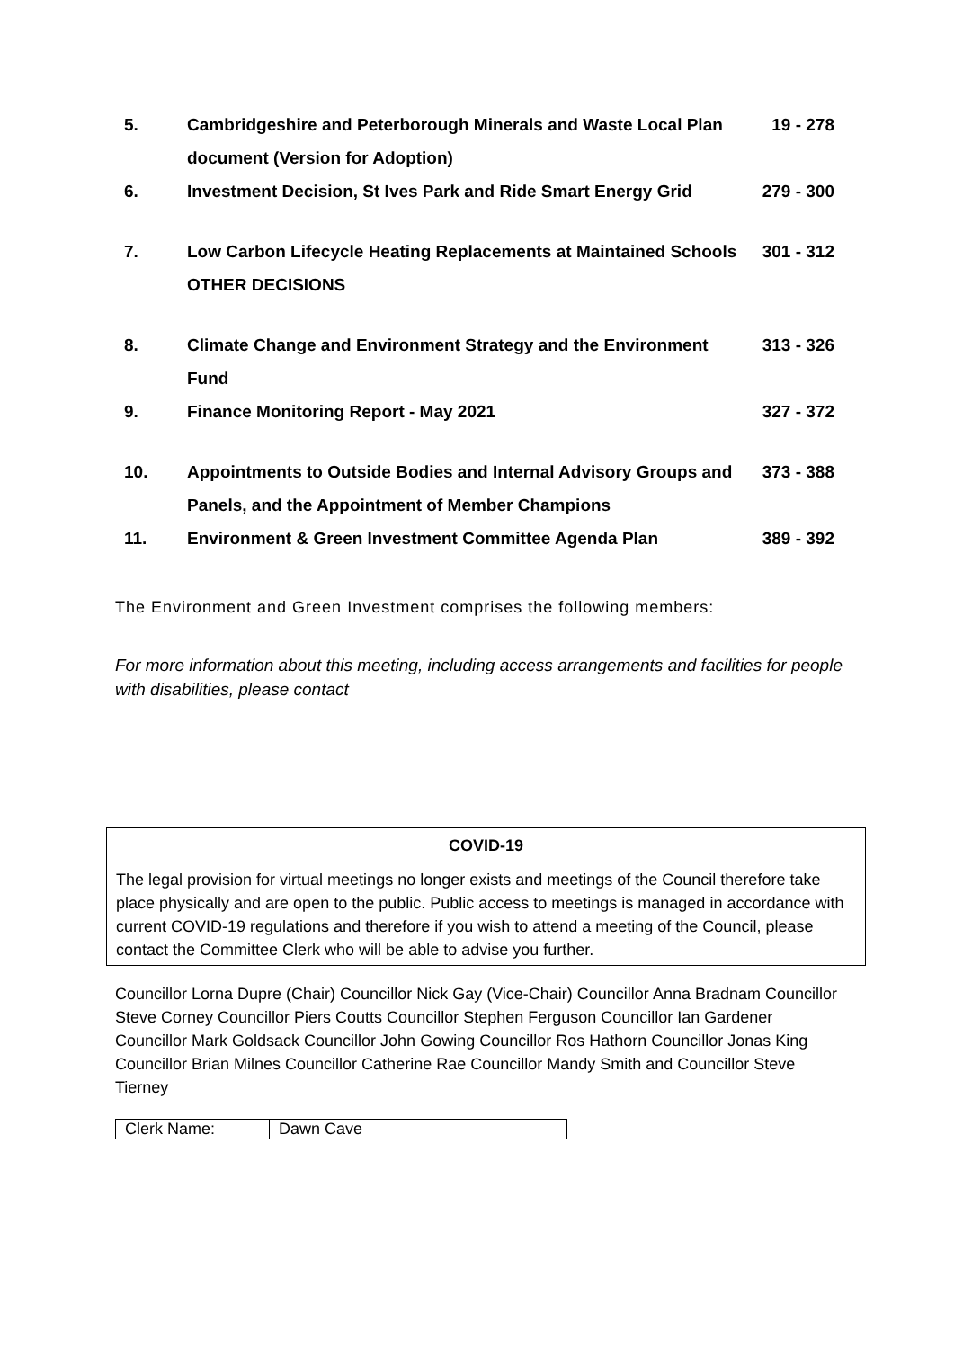| 5. | Cambridgeshire and Peterborough Minerals and Waste Local Plan document (Version for Adoption) | 19 - 278 |
| 6. | Investment Decision, St Ives Park and Ride Smart Energy Grid | 279 - 300 |
| 7. | Low Carbon Lifecycle Heating Replacements at Maintained Schools OTHER DECISIONS | 301 - 312 |
| 8. | Climate Change and Environment Strategy and the Environment Fund | 313 - 326 |
| 9. | Finance Monitoring Report - May 2021 | 327 - 372 |
| 10. | Appointments to Outside Bodies and Internal Advisory Groups and Panels, and the Appointment of Member Champions | 373 - 388 |
| 11. | Environment & Green Investment Committee Agenda Plan | 389 - 392 |
The Environment and Green Investment comprises the following members:
For more information about this meeting, including access arrangements and facilities for people with disabilities, please contact
COVID-19
The legal provision for virtual meetings no longer exists and meetings of the Council therefore take place physically and are open to the public. Public access to meetings is managed in accordance with current COVID-19 regulations and therefore if you wish to attend a meeting of the Council, please contact the Committee Clerk who will be able to advise you further.
Councillor Lorna Dupre (Chair) Councillor Nick Gay (Vice-Chair) Councillor Anna Bradnam Councillor Steve Corney Councillor Piers Coutts Councillor Stephen Ferguson Councillor Ian Gardener Councillor Mark Goldsack Councillor John Gowing Councillor Ros Hathorn Councillor Jonas King Councillor Brian Milnes Councillor Catherine Rae Councillor Mandy Smith and Councillor Steve Tierney
| Clerk Name: | Dawn Cave |